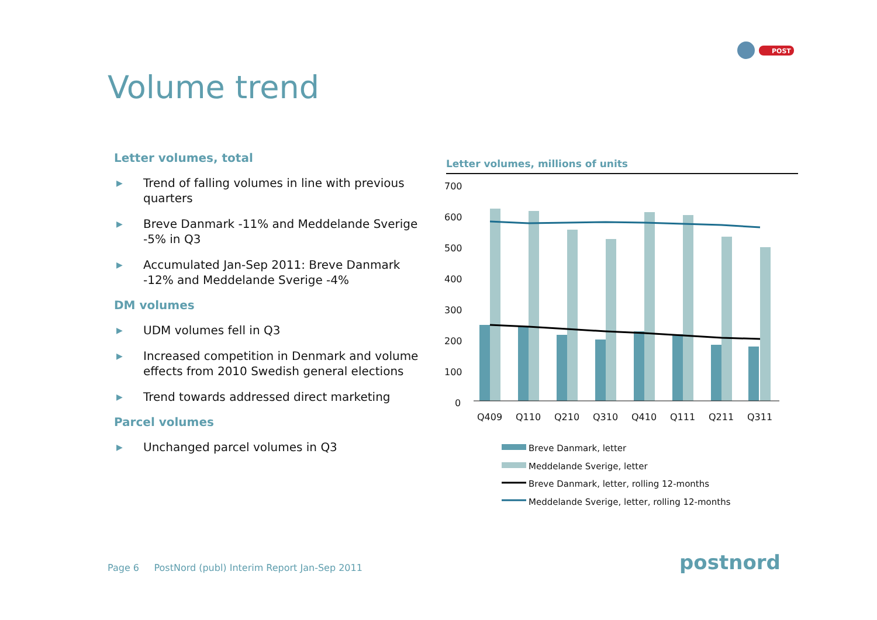POST
Volume trend
Letter volumes, total
▶ Trend of falling volumes in line with previous quarters
▶ Breve Danmark -11% and Meddelande Sverige -5% in Q3
▶ Accumulated Jan-Sep 2011: Breve Danmark -12% and Meddelande Sverige -4%
DM volumes
▶ UDM volumes fell in Q3
▶ Increased competition in Denmark and volume effects from 2010 Swedish general elections
▶ Trend towards addressed direct marketing
Parcel volumes
▶ Unchanged parcel volumes in Q3
Letter volumes, millions of units
700
600
500
400
300
200
100
0
Q409
Q110
Q210
Q310
Q410
Q111
Q211
Q311
Breve Danmark, letter
Meddelande Sverige, letter
Breve Danmark, letter, rolling 12-months
Meddelande Sverige, letter, rolling 12-months
Page 6 PostNord (publ) Interim Report Jan-Sep 2011
postnord